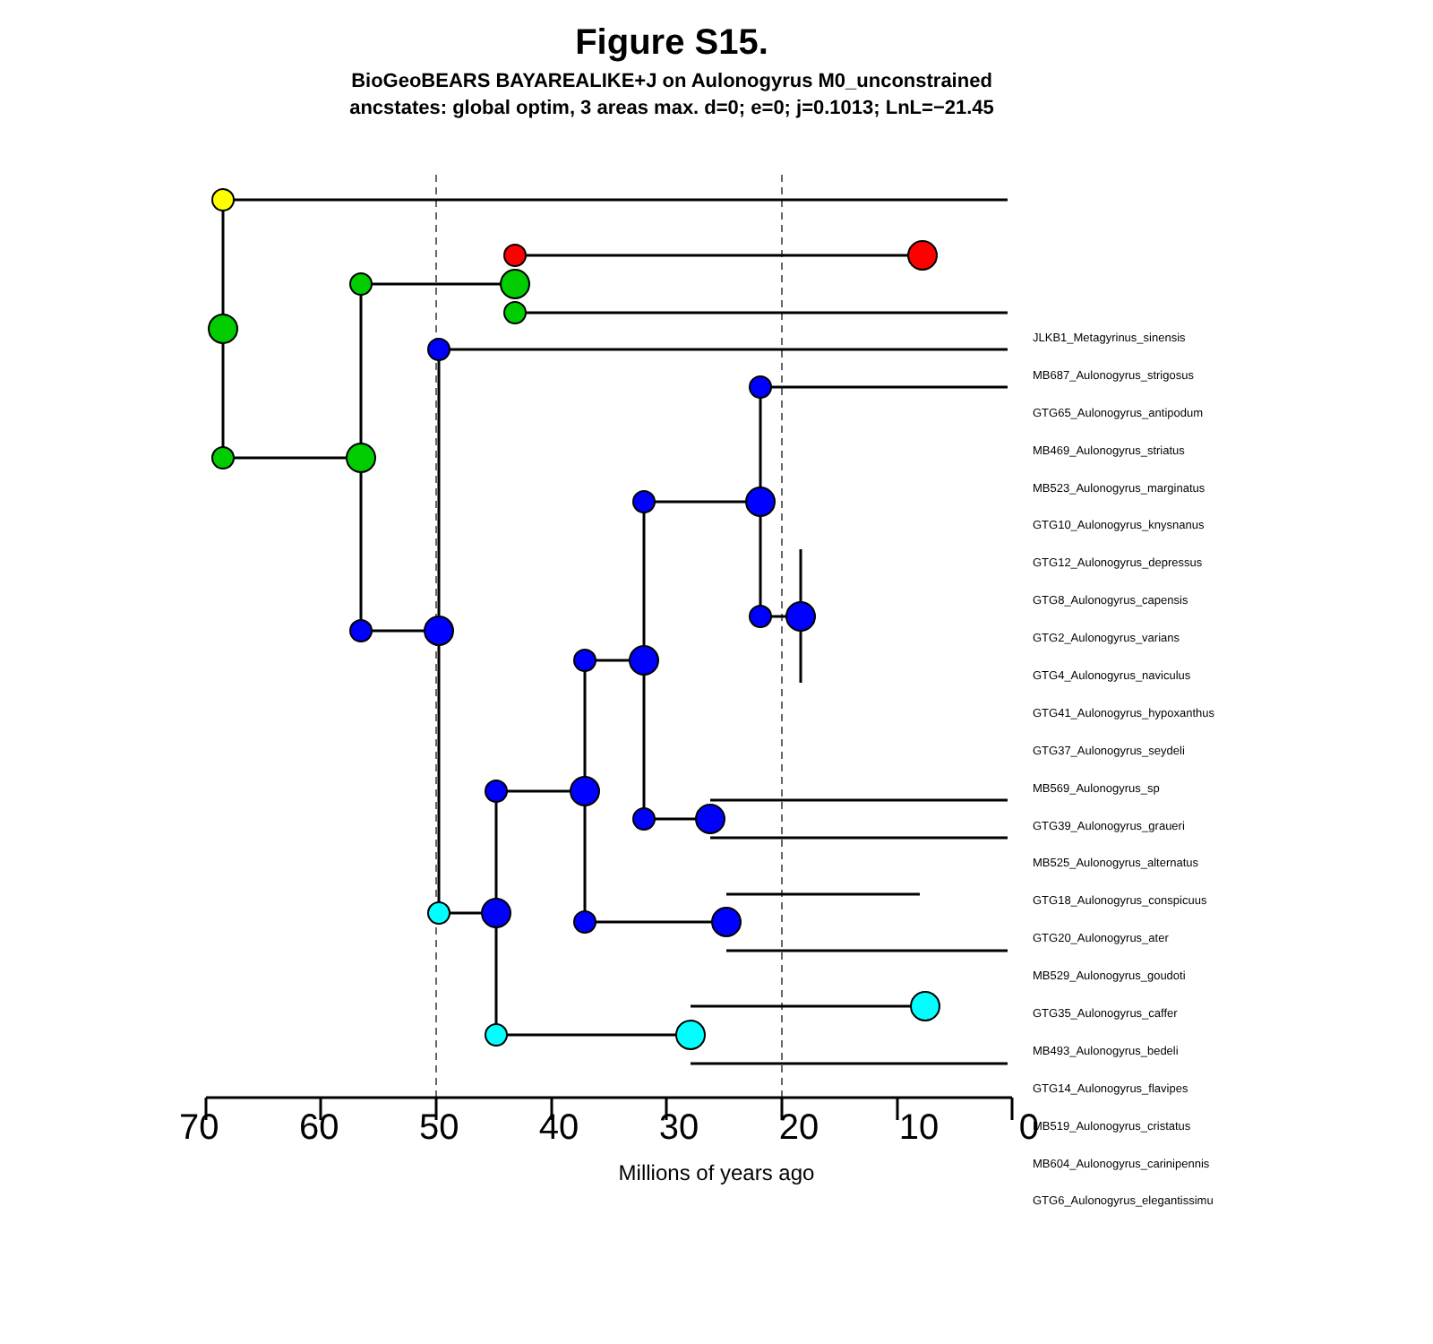Figure S15.
BioGeoBEARS BAYAREALIKE+J on Aulonogyrus M0_unconstrained
ancstates: global optim, 3 areas max. d=0; e=0; j=0.1013; LnL=−21.45
JLKB1_Metagyrinus_sinensis
MB687_Aulonogyrus_strigosus
GTG65_Aulonogyrus_antipodum
MB469_Aulonogyrus_striatus
MB523_Aulonogyrus_marginatus
GTG10_Aulonogyrus_knysnanus
GTG12_Aulonogyrus_depressus
GTG8_Aulonogyrus_capensis
GTG2_Aulonogyrus_varians
GTG4_Aulonogyrus_naviculus
GTG41_Aulonogyrus_hypoxanthus
GTG37_Aulonogyrus_seydeli
MB569_Aulonogyrus_sp
GTG39_Aulonogyrus_graueri
MB525_Aulonogyrus_alternatus
GTG18_Aulonogyrus_conspicuus
GTG20_Aulonogyrus_ater
MB529_Aulonogyrus_goudoti
GTG35_Aulonogyrus_caffer
MB493_Aulonogyrus_bedeli
GTG14_Aulonogyrus_flavipes
MB519_Aulonogyrus_cristatus
MB604_Aulonogyrus_carinipennis
GTG6_Aulonogyrus_elegantissimu
70 60 50 40 30 20 10 0
Millions of years ago